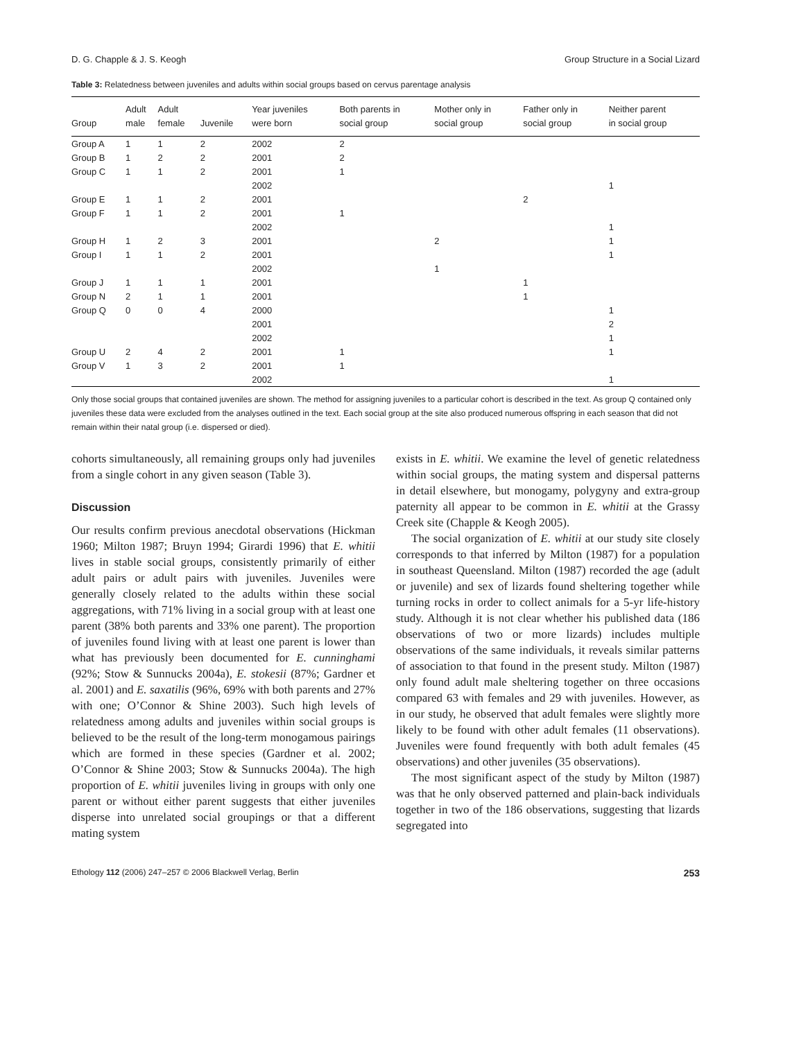D. G. Chapple & J. S. Keogh Group Structure in a Social Lizard
Table 3: Relatedness between juveniles and adults within social groups based on cervus parentage analysis
| Group | Adult male | Adult female | Juvenile | Year juveniles were born | Both parents in social group | Mother only in social group | Father only in social group | Neither parent in social group |
| --- | --- | --- | --- | --- | --- | --- | --- | --- |
| Group A | 1 | 1 | 2 | 2002 | 2 | | | |
| Group B | 1 | 2 | 2 | 2001 | 2 | | | |
| Group C | 1 | 1 | 2 | 2001 | 1 | | | |
| | | | | 2002 | | | | 1 |
| Group E | 1 | 1 | 2 | 2001 | | | 2 | |
| Group F | 1 | 1 | 2 | 2001 | 1 | | | |
| | | | | 2002 | | | | 1 |
| Group H | 1 | 2 | 3 | 2001 | | 2 | | 1 |
| Group I | 1 | 1 | 2 | 2001 | | | | 1 |
| | | | | 2002 | | 1 | | |
| Group J | 1 | 1 | 1 | 2001 | | | 1 | |
| Group N | 2 | 1 | 1 | 2001 | | | 1 | |
| Group Q | 0 | 0 | 4 | 2000 | | | | 1 |
| | | | | 2001 | | | | 2 |
| | | | | 2002 | | | | 1 |
| Group U | 2 | 4 | 2 | 2001 | 1 | | | 1 |
| Group V | 1 | 3 | 2 | 2001 | 1 | | | |
| | | | | 2002 | | | | 1 |
Only those social groups that contained juveniles are shown. The method for assigning juveniles to a particular cohort is described in the text. As group Q contained only juveniles these data were excluded from the analyses outlined in the text. Each social group at the site also produced numerous offspring in each season that did not remain within their natal group (i.e. dispersed or died).
cohorts simultaneously, all remaining groups only had juveniles from a single cohort in any given season (Table 3).
Discussion
Our results confirm previous anecdotal observations (Hickman 1960; Milton 1987; Bruyn 1994; Girardi 1996) that E. whitii lives in stable social groups, consistently primarily of either adult pairs or adult pairs with juveniles. Juveniles were generally closely related to the adults within these social aggregations, with 71% living in a social group with at least one parent (38% both parents and 33% one parent). The proportion of juveniles found living with at least one parent is lower than what has previously been documented for E. cunninghami (92%; Stow & Sunnucks 2004a), E. stokesii (87%; Gardner et al. 2001) and E. saxatilis (96%, 69% with both parents and 27% with one; O’Connor & Shine 2003). Such high levels of relatedness among adults and juveniles within social groups is believed to be the result of the long-term monogamous pairings which are formed in these species (Gardner et al. 2002; O’Connor & Shine 2003; Stow & Sunnucks 2004a). The high proportion of E. whitii juveniles living in groups with only one parent or without either parent suggests that either juveniles disperse into unrelated social groupings or that a different mating system
exists in E. whitii. We examine the level of genetic relatedness within social groups, the mating system and dispersal patterns in detail elsewhere, but monogamy, polygyny and extra-group paternity all appear to be common in E. whitii at the Grassy Creek site (Chapple & Keogh 2005).
The social organization of E. whitii at our study site closely corresponds to that inferred by Milton (1987) for a population in southeast Queensland. Milton (1987) recorded the age (adult or juvenile) and sex of lizards found sheltering together while turning rocks in order to collect animals for a 5-yr life-history study. Although it is not clear whether his published data (186 observations of two or more lizards) includes multiple observations of the same individuals, it reveals similar patterns of association to that found in the present study. Milton (1987) only found adult male sheltering together on three occasions compared 63 with females and 29 with juveniles. However, as in our study, he observed that adult females were slightly more likely to be found with other adult females (11 observations). Juveniles were found frequently with both adult females (45 observations) and other juveniles (35 observations).
The most significant aspect of the study by Milton (1987) was that he only observed patterned and plain-back individuals together in two of the 186 observations, suggesting that lizards segregated into
Ethology 112 (2006) 247–257 © 2006 Blackwell Verlag, Berlin 253